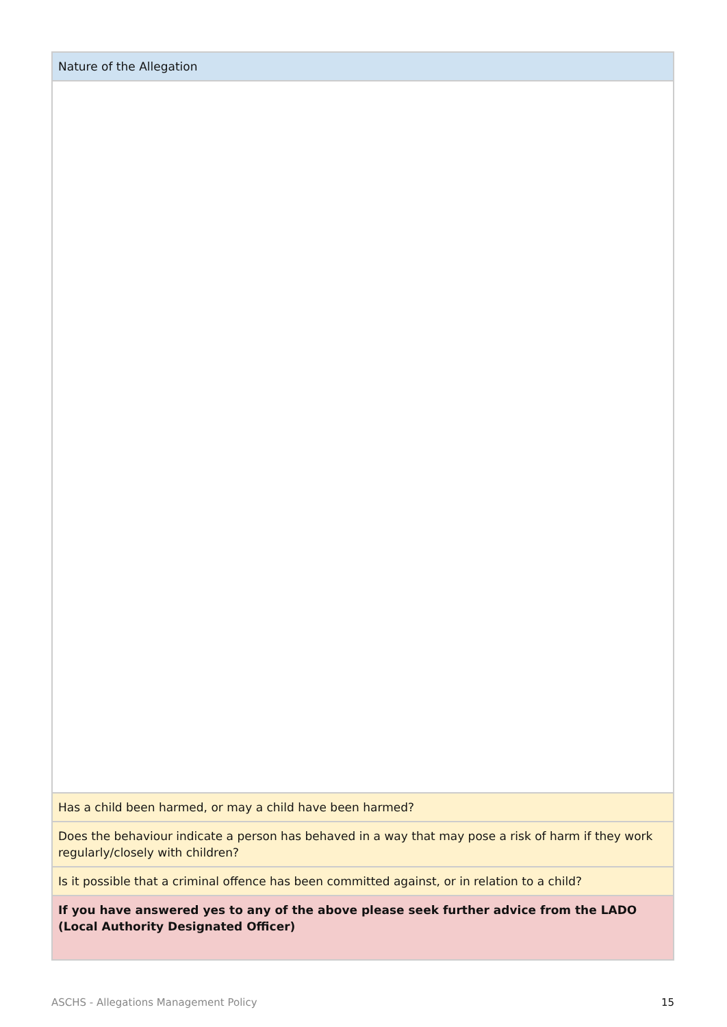| Nature of the Allegation |
| Has a child been harmed, or may a child have been harmed? |
| Does the behaviour indicate a person has behaved in a way that may pose a risk of harm if they work regularly/closely with children? |
| Is it possible that a criminal offence has been committed against, or in relation to a child? |
| If you have answered yes to any of the above please seek further advice from the LADO (Local Authority Designated Officer) |
ASCHS - Allegations Management Policy 15